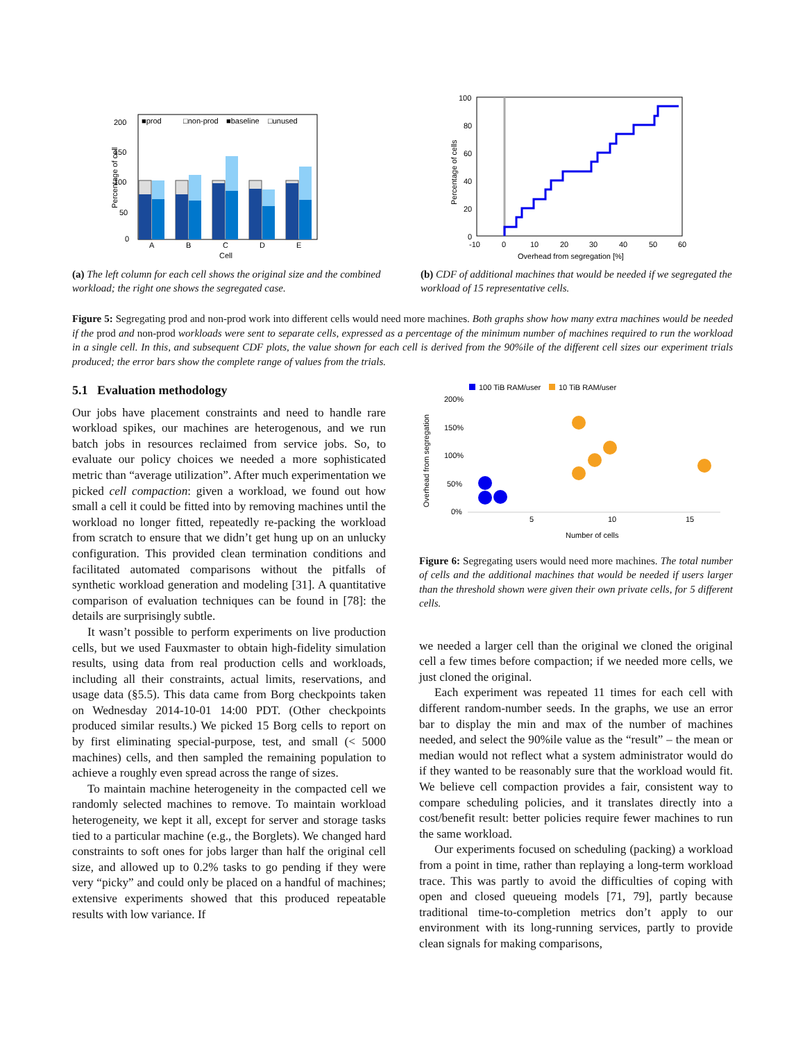200
150
100
50
0
Percentage of cell
■prod
□non-prod
■baseline
□unused
A
B
C
D
E
Cell
(a) The left column for each cell shows the original size and the combined workload; the right one shows the segregated case.
100
80
60
40
20
0
Percentage of cells
-10
0
10
20
30
40
50
60
Overhead from segregation [%]
(b) CDF of additional machines that would be needed if we segregated the workload of 15 representative cells.
Figure 5: Segregating prod and non-prod work into different cells would need more machines. Both graphs show how many extra machines would be needed if the prod and non-prod workloads were sent to separate cells, expressed as a percentage of the minimum number of machines required to run the workload in a single cell. In this, and subsequent CDF plots, the value shown for each cell is derived from the 90%ile of the different cell sizes our experiment trials produced; the error bars show the complete range of values from the trials.
5.1 Evaluation methodology
Our jobs have placement constraints and need to handle rare workload spikes, our machines are heterogenous, and we run batch jobs in resources reclaimed from service jobs. So, to evaluate our policy choices we needed a more sophisticated metric than “average utilization”. After much experimentation we picked cell compaction: given a workload, we found out how small a cell it could be fitted into by removing machines until the workload no longer fitted, repeatedly re-packing the workload from scratch to ensure that we didn’t get hung up on an unlucky configuration. This provided clean termination conditions and facilitated automated comparisons without the pitfalls of synthetic workload generation and modeling [31]. A quantitative comparison of evaluation techniques can be found in [78]: the details are surprisingly subtle.
It wasn’t possible to perform experiments on live production cells, but we used Fauxmaster to obtain high-fidelity simulation results, using data from real production cells and workloads, including all their constraints, actual limits, reservations, and usage data (§5.5). This data came from Borg checkpoints taken on Wednesday 2014-10-01 14:00 PDT. (Other checkpoints produced similar results.) We picked 15 Borg cells to report on by first eliminating special-purpose, test, and small (< 5000 machines) cells, and then sampled the remaining population to achieve a roughly even spread across the range of sizes.
To maintain machine heterogeneity in the compacted cell we randomly selected machines to remove. To maintain workload heterogeneity, we kept it all, except for server and storage tasks tied to a particular machine (e.g., the Borglets). We changed hard constraints to soft ones for jobs larger than half the original cell size, and allowed up to 0.2% tasks to go pending if they were very “picky” and could only be placed on a handful of machines; extensive experiments showed that this produced repeatable results with low variance. If
100 TiB RAM/user
10 TiB RAM/user
200%
150%
100%
50%
0%
Overhead from segregation
5
10
15
Number of cells
Figure 6: Segregating users would need more machines. The total number of cells and the additional machines that would be needed if users larger than the threshold shown were given their own private cells, for 5 different cells.
we needed a larger cell than the original we cloned the original cell a few times before compaction; if we needed more cells, we just cloned the original.
Each experiment was repeated 11 times for each cell with different random-number seeds. In the graphs, we use an error bar to display the min and max of the number of machines needed, and select the 90%ile value as the “result” – the mean or median would not reflect what a system administrator would do if they wanted to be reasonably sure that the workload would fit. We believe cell compaction provides a fair, consistent way to compare scheduling policies, and it translates directly into a cost/benefit result: better policies require fewer machines to run the same workload.
Our experiments focused on scheduling (packing) a workload from a point in time, rather than replaying a long-term workload trace. This was partly to avoid the difficulties of coping with open and closed queueing models [71, 79], partly because traditional time-to-completion metrics don’t apply to our environment with its long-running services, partly to provide clean signals for making comparisons,